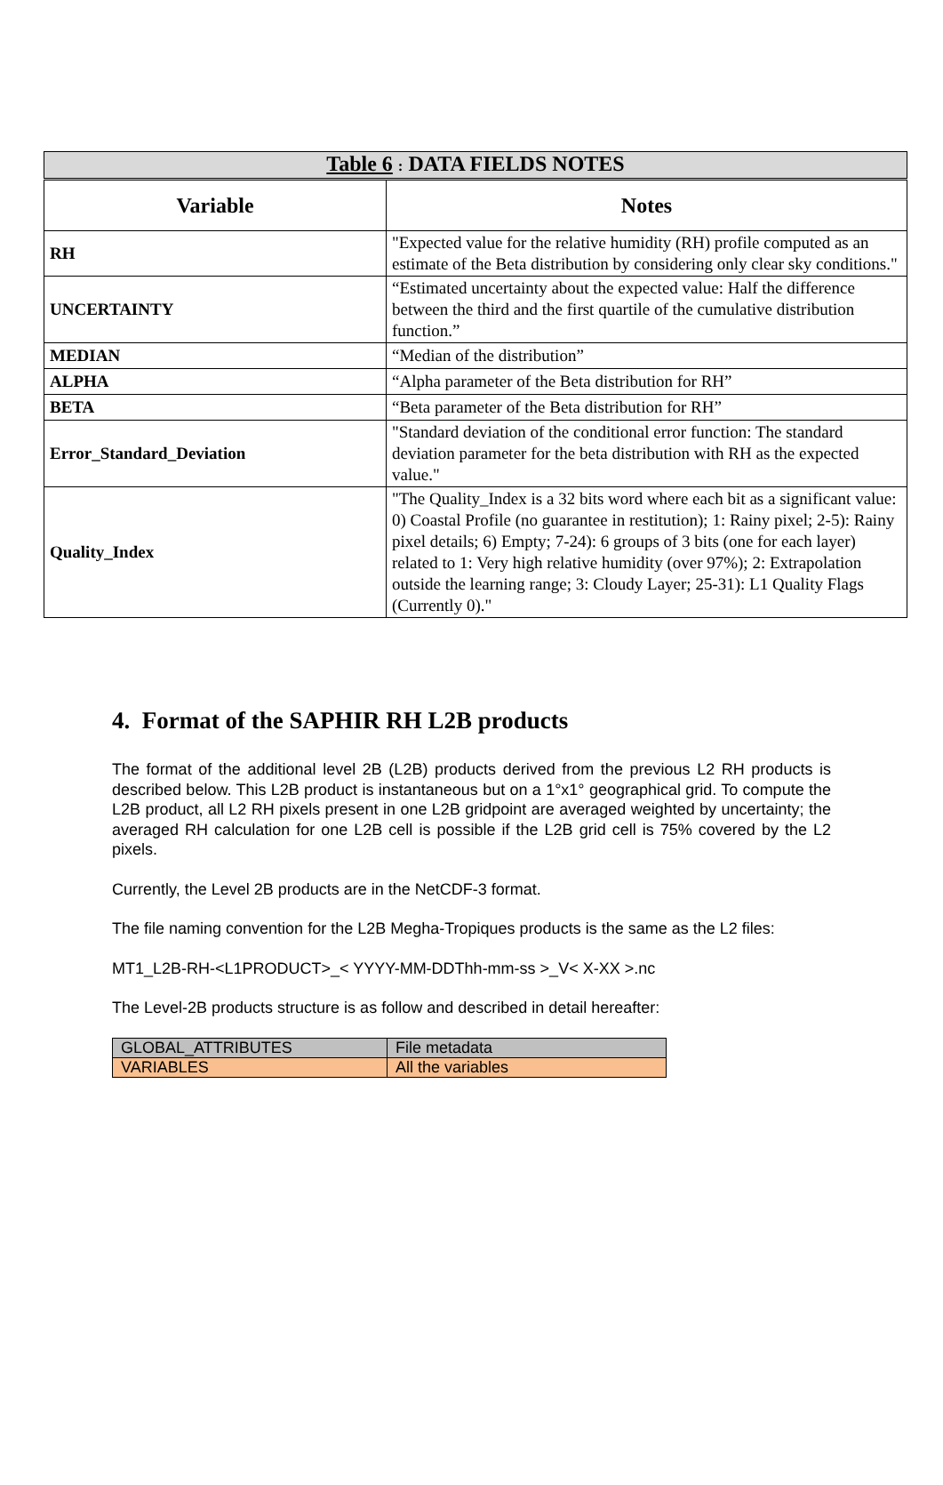| Table 6 : DATA FIELDS NOTES | |
| --- | --- |
| Variable | Notes |
| RH | "Expected value for the relative humidity (RH) profile computed as an estimate of the Beta distribution by considering only clear sky conditions." |
| UNCERTAINTY | “Estimated uncertainty about the expected value: Half the difference between the third and the first quartile of the cumulative distribution function.” |
| MEDIAN | “Median of the distribution” |
| ALPHA | “Alpha parameter of the Beta distribution for RH” |
| BETA | “Beta parameter of the Beta distribution for RH” |
| Error_Standard_Deviation | "Standard deviation of the conditional error function: The standard deviation parameter for the beta distribution with RH as the expected value." |
| Quality_Index | "The Quality_Index is a 32 bits word where each bit as a significant value: 0) Coastal Profile (no guarantee in restitution); 1: Rainy pixel; 2-5): Rainy pixel details; 6) Empty; 7-24): 6 groups of 3 bits (one for each layer) related to 1: Very high relative humidity (over 97%); 2: Extrapolation outside the learning range; 3: Cloudy Layer; 25-31): L1 Quality Flags (Currently 0)." |
4. Format of the SAPHIR RH L2B products
The format of the additional level 2B (L2B) products derived from the previous L2 RH products is described below. This L2B product is instantaneous but on a 1°x1° geographical grid. To compute the L2B product, all L2 RH pixels present in one L2B gridpoint are averaged weighted by uncertainty; the averaged RH calculation for one L2B cell is possible if the L2B grid cell is 75% covered by the L2 pixels.
Currently, the Level 2B products are in the NetCDF-3 format.
The file naming convention for the L2B Megha-Tropiques products is the same as the L2 files:
MT1_L2B-RH-<L1PRODUCT>_< YYYY-MM-DDThh-mm-ss >_V< X-XX >.nc
The Level-2B products structure is as follow and described in detail hereafter:
| GLOBAL_ATTRIBUTES | File metadata |
| VARIABLES | All the variables |